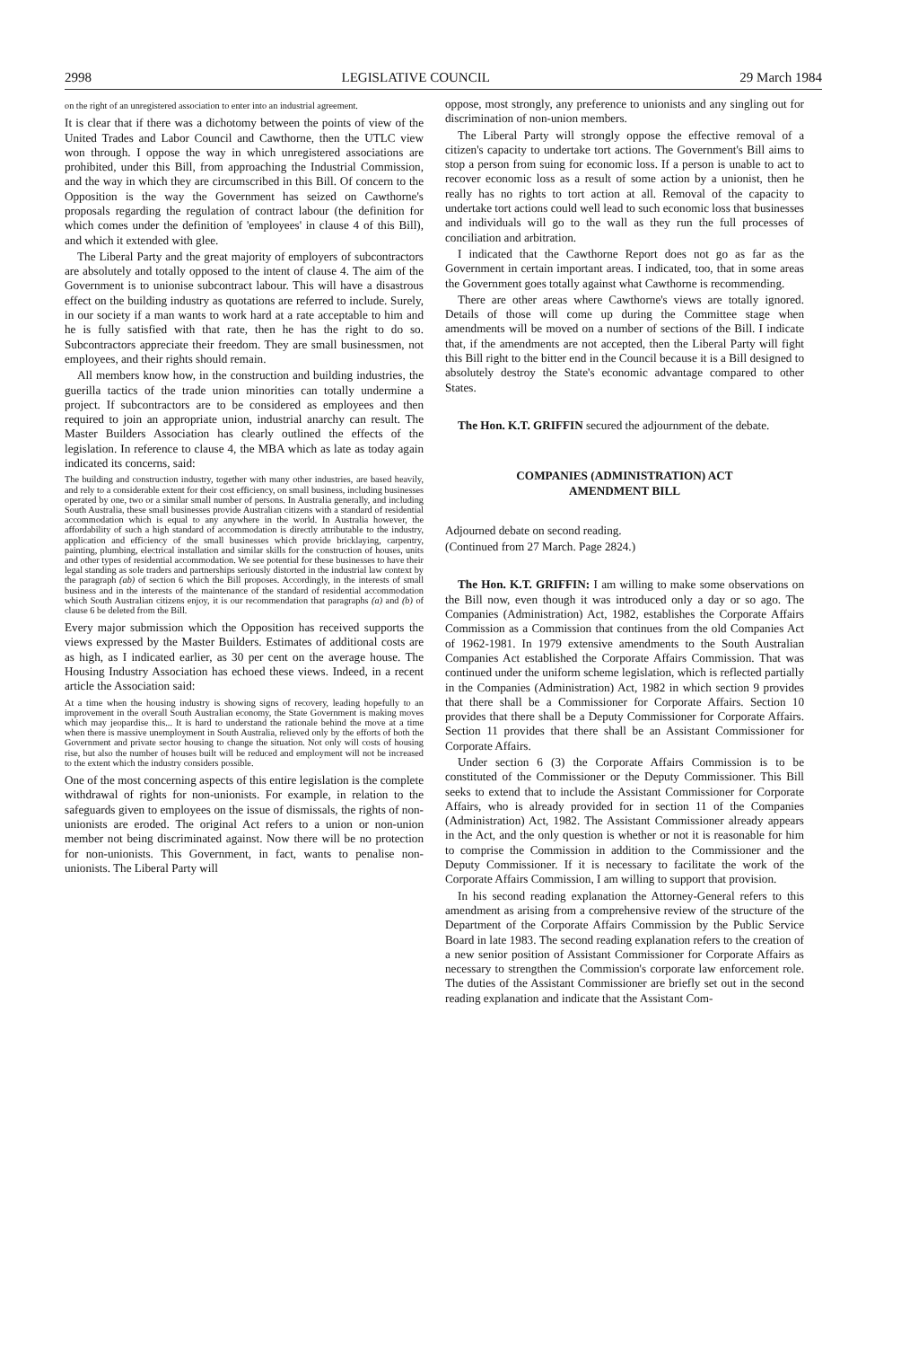2998 LEGISLATIVE COUNCIL 29 March 1984
on the right of an unregistered association to enter into an industrial agreement.
It is clear that if there was a dichotomy between the points of view of the United Trades and Labor Council and Cawthorne, then the UTLC view won through. I oppose the way in which unregistered associations are prohibited, under this Bill, from approaching the Industrial Commission, and the way in which they are circumscribed in this Bill. Of concern to the Opposition is the way the Government has seized on Cawthorne's proposals regarding the regulation of contract labour (the definition for which comes under the definition of 'employees' in clause 4 of this Bill), and which it extended with glee.
The Liberal Party and the great majority of employers of subcontractors are absolutely and totally opposed to the intent of clause 4. The aim of the Government is to unionise subcontract labour. This will have a disastrous effect on the building industry as quotations are referred to include. Surely, in our society if a man wants to work hard at a rate acceptable to him and he is fully satisfied with that rate, then he has the right to do so. Subcontractors appreciate their freedom. They are small businessmen, not employees, and their rights should remain.
All members know how, in the construction and building industries, the guerilla tactics of the trade union minorities can totally undermine a project. If subcontractors are to be considered as employees and then required to join an appropriate union, industrial anarchy can result. The Master Builders Association has clearly outlined the effects of the legislation. In reference to clause 4, the MBA which as late as today again indicated its concerns, said:
The building and construction industry, together with many other industries, are based heavily, and rely to a considerable extent for their cost efficiency, on small business, including businesses operated by one, two or a similar small number of persons. In Australia generally, and including South Australia, these small businesses provide Australian citizens with a standard of residential accommodation which is equal to any anywhere in the world. In Australia however, the affordability of such a high standard of accommodation is directly attributable to the industry, application and efficiency of the small businesses which provide bricklaying, carpentry, painting, plumbing, electrical installation and similar skills for the construction of houses, units and other types of residential accommodation. We see potential for these businesses to have their legal standing as sole traders and partnerships seriously distorted in the industrial law context by the paragraph (ab) of section 6 which the Bill proposes. Accordingly, in the interests of small business and in the interests of the maintenance of the standard of residential accommodation which South Australian citizens enjoy, it is our recommendation that paragraphs (a) and (b) of clause 6 be deleted from the Bill.
Every major submission which the Opposition has received supports the views expressed by the Master Builders. Estimates of additional costs are as high, as I indicated earlier, as 30 per cent on the average house. The Housing Industry Association has echoed these views. Indeed, in a recent article the Association said:
At a time when the housing industry is showing signs of recovery, leading hopefully to an improvement in the overall South Australian economy, the State Government is making moves which may jeopardise this... It is hard to understand the rationale behind the move at a time when there is massive unemployment in South Australia, relieved only by the efforts of both the Government and private sector housing to change the situation. Not only will costs of housing rise, but also the number of houses built will be reduced and employment will not be increased to the extent which the industry considers possible.
One of the most concerning aspects of this entire legislation is the complete withdrawal of rights for non-unionists. For example, in relation to the safeguards given to employees on the issue of dismissals, the rights of non-unionists are eroded. The original Act refers to a union or non-union member not being discriminated against. Now there will be no protection for non-unionists. This Government, in fact, wants to penalise non-unionists. The Liberal Party will
oppose, most strongly, any preference to unionists and any singling out for discrimination of non-union members.
The Liberal Party will strongly oppose the effective removal of a citizen's capacity to undertake tort actions. The Government's Bill aims to stop a person from suing for economic loss. If a person is unable to act to recover economic loss as a result of some action by a unionist, then he really has no rights to tort action at all. Removal of the capacity to undertake tort actions could well lead to such economic loss that businesses and individuals will go to the wall as they run the full processes of conciliation and arbitration.
I indicated that the Cawthorne Report does not go as far as the Government in certain important areas. I indicated, too, that in some areas the Government goes totally against what Cawthorne is recommending.
There are other areas where Cawthorne's views are totally ignored. Details of those will come up during the Committee stage when amendments will be moved on a number of sections of the Bill. I indicate that, if the amendments are not accepted, then the Liberal Party will fight this Bill right to the bitter end in the Council because it is a Bill designed to absolutely destroy the State's economic advantage compared to other States.
The Hon. K.T. GRIFFIN secured the adjournment of the debate.
COMPANIES (ADMINISTRATION) ACT
AMENDMENT BILL
Adjourned debate on second reading.
(Continued from 27 March. Page 2824.)
The Hon. K.T. GRIFFIN: I am willing to make some observations on the Bill now, even though it was introduced only a day or so ago. The Companies (Administration) Act, 1982, establishes the Corporate Affairs Commission as a Commission that continues from the old Companies Act of 1962-1981. In 1979 extensive amendments to the South Australian Companies Act established the Corporate Affairs Commission. That was continued under the uniform scheme legislation, which is reflected partially in the Companies (Administration) Act, 1982 in which section 9 provides that there shall be a Commissioner for Corporate Affairs. Section 10 provides that there shall be a Deputy Commissioner for Corporate Affairs. Section 11 provides that there shall be an Assistant Commissioner for Corporate Affairs.
Under section 6 (3) the Corporate Affairs Commission is to be constituted of the Commissioner or the Deputy Commissioner. This Bill seeks to extend that to include the Assistant Commissioner for Corporate Affairs, who is already provided for in section 11 of the Companies (Administration) Act, 1982. The Assistant Commissioner already appears in the Act, and the only question is whether or not it is reasonable for him to comprise the Commission in addition to the Commissioner and the Deputy Commissioner. If it is necessary to facilitate the work of the Corporate Affairs Commission, I am willing to support that provision.
In his second reading explanation the Attorney-General refers to this amendment as arising from a comprehensive review of the structure of the Department of the Corporate Affairs Commission by the Public Service Board in late 1983. The second reading explanation refers to the creation of a new senior position of Assistant Commissioner for Corporate Affairs as necessary to strengthen the Commission's corporate law enforcement role. The duties of the Assistant Commissioner are briefly set out in the second reading explanation and indicate that the Assistant Com-